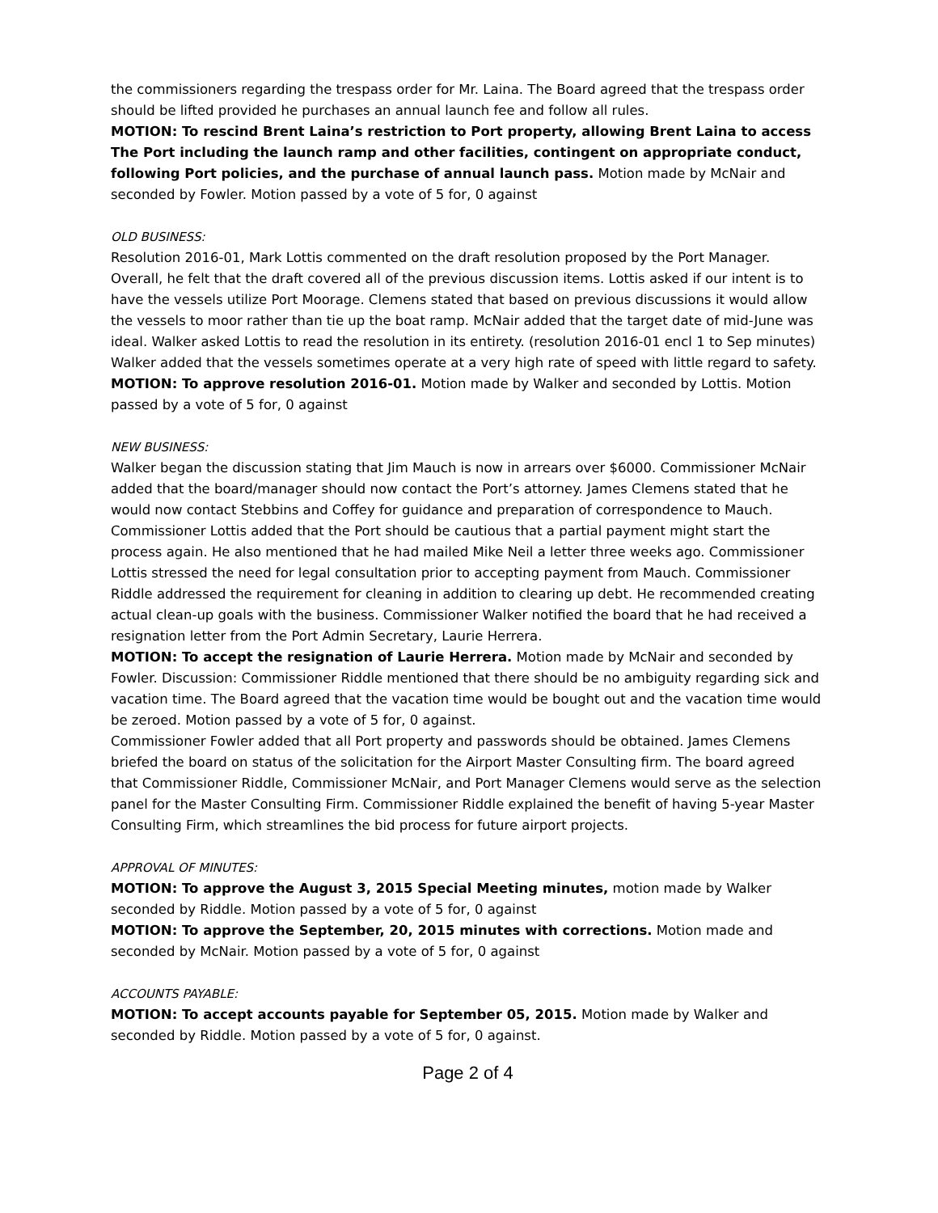the commissioners regarding the trespass order for Mr. Laina. The Board agreed that the trespass order should be lifted provided he purchases an annual launch fee and follow all rules.
MOTION: To rescind Brent Laina’s restriction to Port property, allowing Brent Laina to access The Port including the launch ramp and other facilities, contingent on appropriate conduct, following Port policies, and the purchase of annual launch pass. Motion made by McNair and seconded by Fowler. Motion passed by a vote of 5 for, 0 against
OLD BUSINESS:
Resolution 2016-01, Mark Lottis commented on the draft resolution proposed by the Port Manager. Overall, he felt that the draft covered all of the previous discussion items. Lottis asked if our intent is to have the vessels utilize Port Moorage. Clemens stated that based on previous discussions it would allow the vessels to moor rather than tie up the boat ramp. McNair added that the target date of mid-June was ideal. Walker asked Lottis to read the resolution in its entirety. (resolution 2016-01 encl 1 to Sep minutes) Walker added that the vessels sometimes operate at a very high rate of speed with little regard to safety.
MOTION: To approve resolution 2016-01. Motion made by Walker and seconded by Lottis. Motion passed by a vote of 5 for, 0 against
NEW BUSINESS:
Walker began the discussion stating that Jim Mauch is now in arrears over $6000. Commissioner McNair added that the board/manager should now contact the Port’s attorney. James Clemens stated that he would now contact Stebbins and Coffey for guidance and preparation of correspondence to Mauch. Commissioner Lottis added that the Port should be cautious that a partial payment might start the process again. He also mentioned that he had mailed Mike Neil a letter three weeks ago. Commissioner Lottis stressed the need for legal consultation prior to accepting payment from Mauch. Commissioner Riddle addressed the requirement for cleaning in addition to clearing up debt. He recommended creating actual clean-up goals with the business. Commissioner Walker notified the board that he had received a resignation letter from the Port Admin Secretary, Laurie Herrera.
MOTION: To accept the resignation of Laurie Herrera. Motion made by McNair and seconded by Fowler. Discussion: Commissioner Riddle mentioned that there should be no ambiguity regarding sick and vacation time. The Board agreed that the vacation time would be bought out and the vacation time would be zeroed. Motion passed by a vote of 5 for, 0 against.
Commissioner Fowler added that all Port property and passwords should be obtained. James Clemens briefed the board on status of the solicitation for the Airport Master Consulting firm. The board agreed that Commissioner Riddle, Commissioner McNair, and Port Manager Clemens would serve as the selection panel for the Master Consulting Firm. Commissioner Riddle explained the benefit of having 5-year Master Consulting Firm, which streamlines the bid process for future airport projects.
APPROVAL OF MINUTES:
MOTION: To approve the August 3, 2015 Special Meeting minutes, motion made by Walker seconded by Riddle. Motion passed by a vote of 5 for, 0 against
MOTION: To approve the September, 20, 2015 minutes with corrections. Motion made and seconded by McNair. Motion passed by a vote of 5 for, 0 against
ACCOUNTS PAYABLE:
MOTION: To accept accounts payable for September 05, 2015. Motion made by Walker and seconded by Riddle. Motion passed by a vote of 5 for, 0 against.
Page 2 of 4